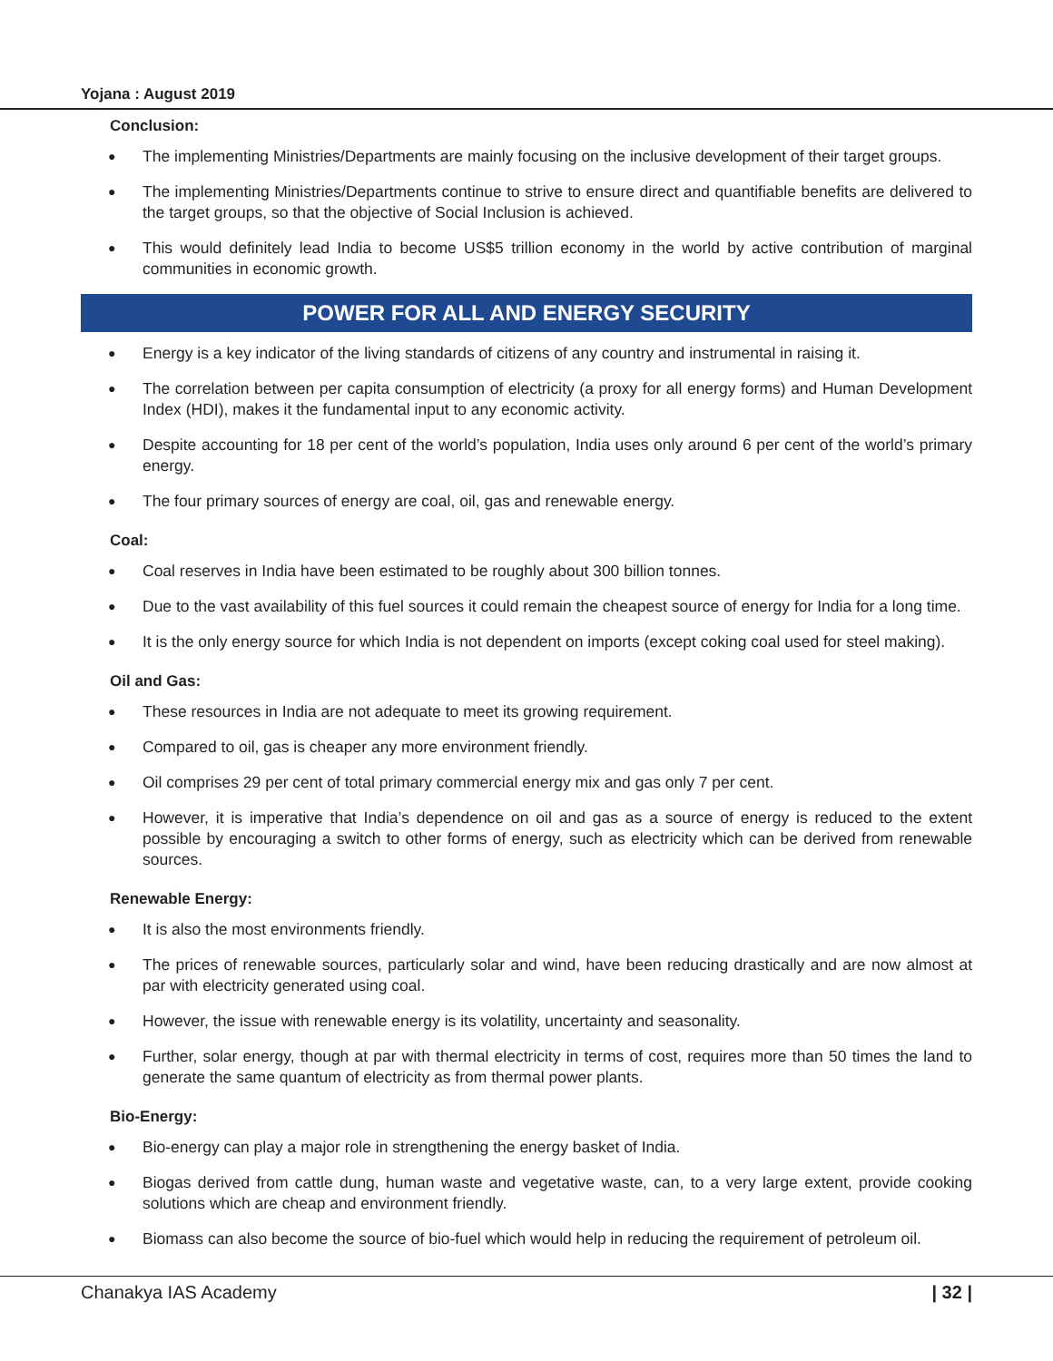Yojana : August 2019
Conclusion:
● The implementing Ministries/Departments are mainly focusing on the inclusive development of their target groups.
● The implementing Ministries/Departments continue to strive to ensure direct and quantifiable benefits are delivered to the target groups, so that the objective of Social Inclusion is achieved.
● This would definitely lead India to become US$5 trillion economy in the world by active contribution of marginal communities in economic growth.
POWER FOR ALL AND ENERGY SECURITY
● Energy is a key indicator of the living standards of citizens of any country and instrumental in raising it.
● The correlation between per capita consumption of electricity (a proxy for all energy forms) and Human Development Index (HDI), makes it the fundamental input to any economic activity.
● Despite accounting for 18 per cent of the world’s population, India uses only around 6 per cent of the world’s primary energy.
● The four primary sources of energy are coal, oil, gas and renewable energy.
Coal:
● Coal reserves in India have been estimated to be roughly about 300 billion tonnes.
● Due to the vast availability of this fuel sources it could remain the cheapest source of energy for India for a long time.
● It is the only energy source for which India is not dependent on imports (except coking coal used for steel making).
Oil and Gas:
● These resources in India are not adequate to meet its growing requirement.
● Compared to oil, gas is cheaper any more environment friendly.
● Oil comprises 29 per cent of total primary commercial energy mix and gas only 7 per cent.
● However, it is imperative that India’s dependence on oil and gas as a source of energy is reduced to the extent possible by encouraging a switch to other forms of energy, such as electricity which can be derived from renewable sources.
Renewable Energy:
● It is also the most environments friendly.
● The prices of renewable sources, particularly solar and wind, have been reducing drastically and are now almost at par with electricity generated using coal.
● However, the issue with renewable energy is its volatility, uncertainty and seasonality.
● Further, solar energy, though at par with thermal electricity in terms of cost, requires more than 50 times the land to generate the same quantum of electricity as from thermal power plants.
Bio-Energy:
● Bio-energy can play a major role in strengthening the energy basket of India.
● Biogas derived from cattle dung, human waste and vegetative waste, can, to a very large extent, provide cooking solutions which are cheap and environment friendly.
● Biomass can also become the source of bio-fuel which would help in reducing the requirement of petroleum oil.
Chanakya IAS Academy | 32 |